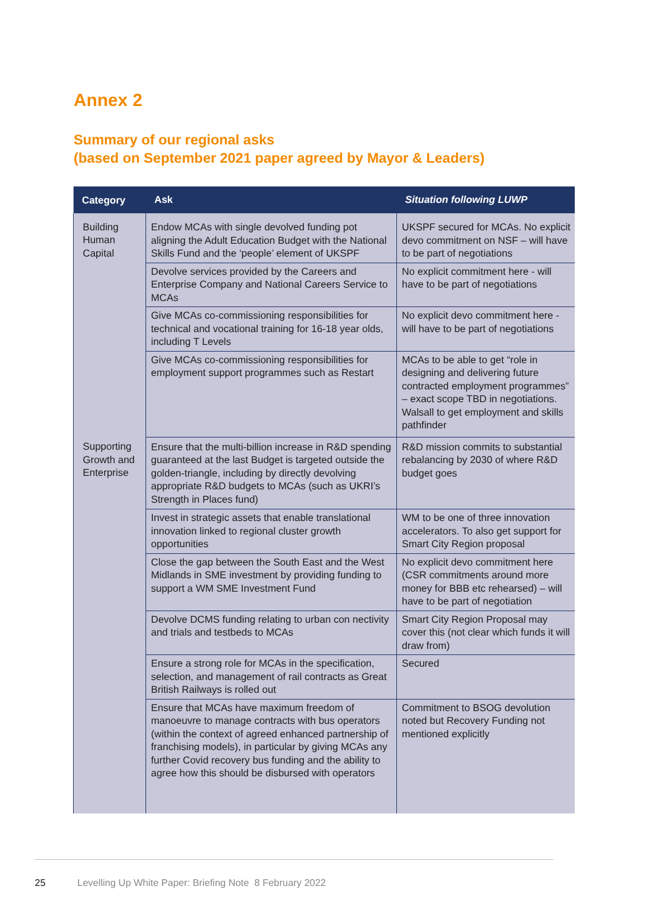Annex 2
Summary of our regional asks
(based on September 2021 paper agreed by Mayor & Leaders)
| Category | Ask | Situation following LUWP |
| --- | --- | --- |
| Building Human Capital | Endow MCAs with single devolved funding pot aligning the Adult Education Budget with the National Skills Fund and the ‘people’ element of UKSPF | UKSPF secured for MCAs. No explicit devo commitment on NSF – will have to be part of negotiations |
| | Devolve services provided by the Careers and Enterprise Company and National Careers Service to MCAs | No explicit commitment here - will have to be part of negotiations |
| | Give MCAs co-commissioning responsibilities for technical and vocational training for 16-18 year olds, including T Levels | No explicit devo commitment here - will have to be part of negotiations |
| | Give MCAs co-commissioning responsibilities for employment support programmes such as Restart | MCAs to be able to get “role in designing and delivering future contracted employment programmes” – exact scope TBD in negotiations. Walsall to get employment and skills pathfinder |
| Supporting Growth and Enterprise | Ensure that the multi-billion increase in R&D spending guaranteed at the last Budget is targeted outside the golden-triangle, including by directly devolving appropriate R&D budgets to MCAs (such as UKRI’s Strength in Places fund) | R&D mission commits to substantial rebalancing by 2030 of where R&D budget goes |
| | Invest in strategic assets that enable translational innovation linked to regional cluster growth opportunities | WM to be one of three innovation accelerators. To also get support for Smart City Region proposal |
| | Close the gap between the South East and the West Midlands in SME investment by providing funding to support a WM SME Investment Fund | No explicit devo commitment here (CSR commitments around more money for BBB etc rehearsed) – will have to be part of negotiation |
| | Devolve DCMS funding relating to urban con nectivity and trials and testbeds to MCAs | Smart City Region Proposal may cover this (not clear which funds it will draw from) |
| | Ensure a strong role for MCAs in the specification, selection, and management of rail contracts as Great British Railways is rolled out | Secured |
| | Ensure that MCAs have maximum freedom of manoeuvre to manage contracts with bus op­erators (within the context of agreed enhanced partnership of franchising models), in particular by giving MCAs any further Covid recovery bus funding and the ability to agree how this should be disbursed with operators | Commitment to BSOG devolution noted but Recovery Funding not mentioned explicitly |
25
Levelling Up White Paper: Briefing Note 8 February 2022